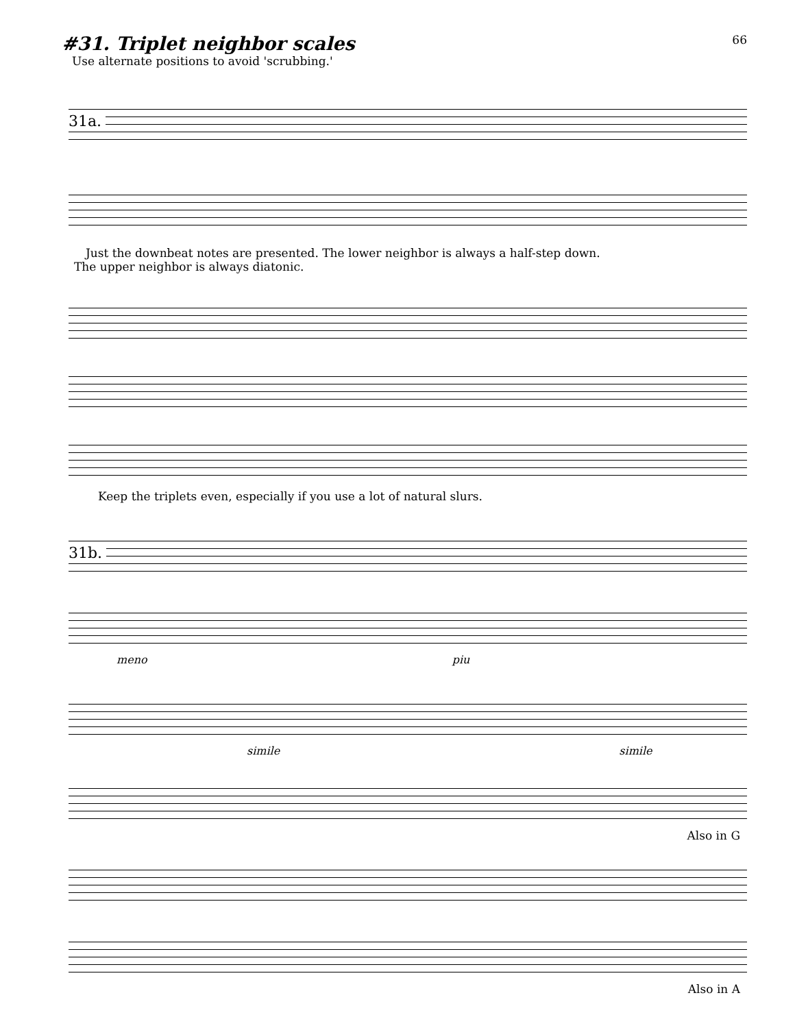#31. Triplet neighbor scales
66
Use alternate positions to avoid 'scrubbing.'
31a.
Just the downbeat notes are presented. The lower neighbor is always a half-step down.
The upper neighbor is always diatonic.
Keep the triplets even, especially if you use a lot of natural slurs.
31b.
meno piu
simile simile
Also in G
Also in A